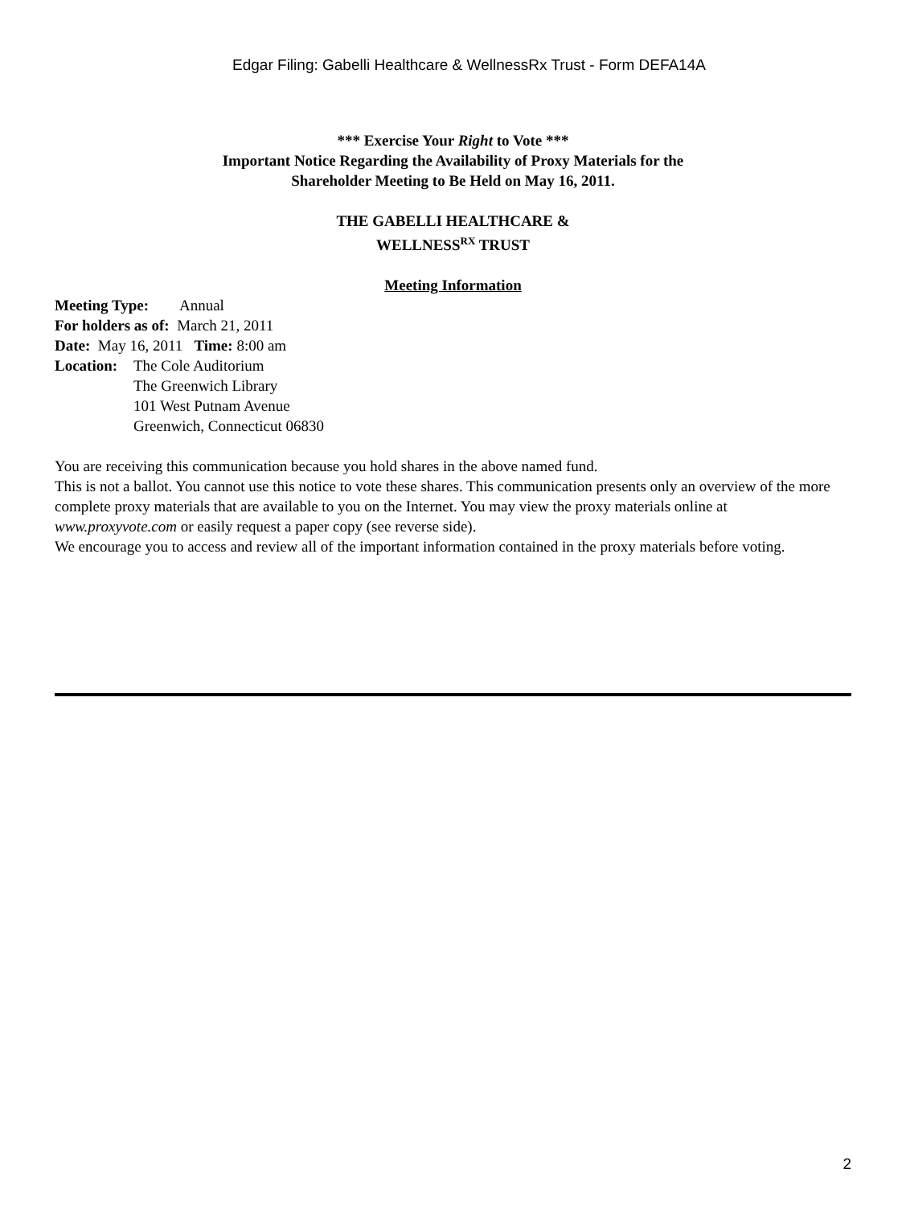Edgar Filing: Gabelli Healthcare & WellnessRx Trust - Form DEFA14A
*** Exercise Your Right to Vote ***
Important Notice Regarding the Availability of Proxy Materials for the
Shareholder Meeting to Be Held on May 16, 2011.
THE GABELLI HEALTHCARE &
WELLNESS<sup>RX</sup> TRUST
Meeting Information
Meeting Type: Annual
For holders as of: March 21, 2011
Date: May 16, 2011 Time: 8:00 am
Location:
The Cole Auditorium
The Greenwich Library
101 West Putnam Avenue
Greenwich, Connecticut 06830
You are receiving this communication because you hold shares in the above named fund.
This is not a ballot. You cannot use this notice to vote these shares. This communication presents only an overview of the more complete proxy materials that are available to you on the Internet. You may view the proxy materials online at www.proxyvote.com or easily request a paper copy (see reverse side).
We encourage you to access and review all of the important information contained in the proxy materials before voting.
2